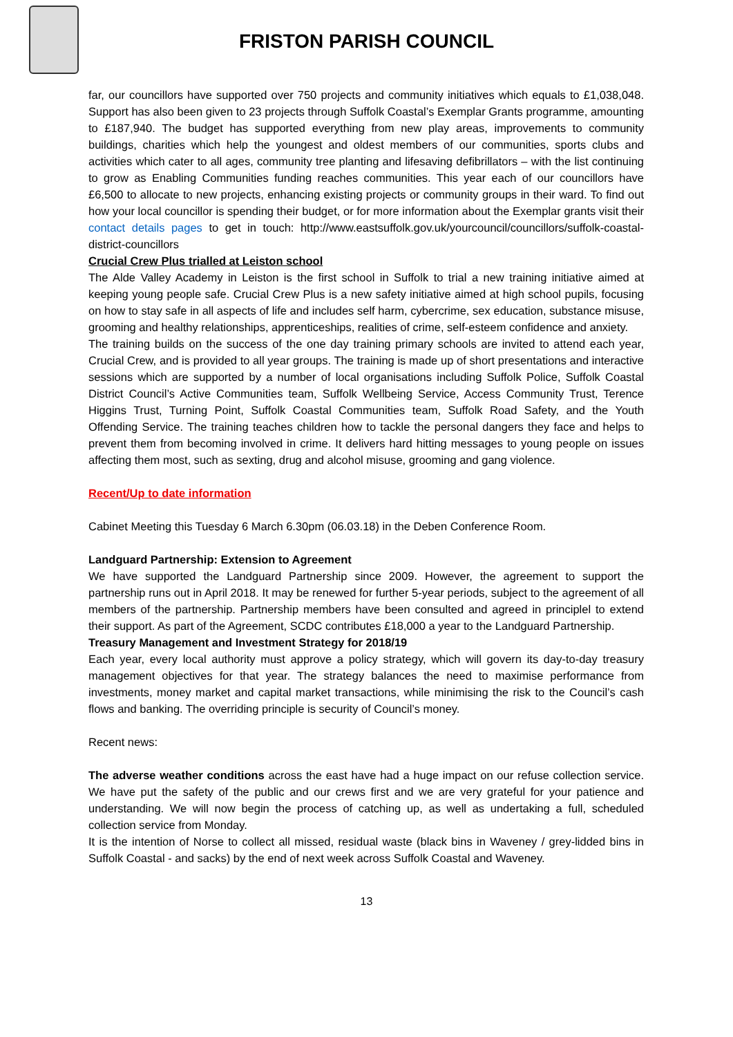FRISTON PARISH COUNCIL
far, our councillors have supported over 750 projects and community initiatives which equals to £1,038,048. Support has also been given to 23 projects through Suffolk Coastal’s Exemplar Grants programme, amounting to £187,940. The budget has supported everything from new play areas, improvements to community buildings, charities which help the youngest and oldest members of our communities, sports clubs and activities which cater to all ages, community tree planting and lifesaving defibrillators – with the list continuing to grow as Enabling Communities funding reaches communities. This year each of our councillors have £6,500 to allocate to new projects, enhancing existing projects or community groups in their ward. To find out how your local councillor is spending their budget, or for more information about the Exemplar grants visit their contact details pages to get in touch: http://www.eastsuffolk.gov.uk/yourcouncil/councillors/suffolk-coastal-district-councillors
Crucial Crew Plus trialled at Leiston school
The Alde Valley Academy in Leiston is the first school in Suffolk to trial a new training initiative aimed at keeping young people safe. Crucial Crew Plus is a new safety initiative aimed at high school pupils, focusing on how to stay safe in all aspects of life and includes self harm, cybercrime, sex education, substance misuse, grooming and healthy relationships, apprenticeships, realities of crime, self-esteem confidence and anxiety.
The training builds on the success of the one day training primary schools are invited to attend each year, Crucial Crew, and is provided to all year groups. The training is made up of short presentations and interactive sessions which are supported by a number of local organisations including Suffolk Police, Suffolk Coastal District Council’s Active Communities team, Suffolk Wellbeing Service, Access Community Trust, Terence Higgins Trust, Turning Point, Suffolk Coastal Communities team, Suffolk Road Safety, and the Youth Offending Service. The training teaches children how to tackle the personal dangers they face and helps to prevent them from becoming involved in crime. It delivers hard hitting messages to young people on issues affecting them most, such as sexting, drug and alcohol misuse, grooming and gang violence.
Recent/Up to date information
Cabinet Meeting this Tuesday 6 March 6.30pm (06.03.18) in the Deben Conference Room.
Landguard Partnership: Extension to Agreement
We have supported the Landguard Partnership since 2009. However, the agreement to support the partnership runs out in April 2018. It may be renewed for further 5-year periods, subject to the agreement of all members of the partnership. Partnership members have been consulted and agreed in principlel to extend their support. As part of the Agreement, SCDC contributes £18,000 a year to the Landguard Partnership.
Treasury Management and Investment Strategy for 2018/19
Each year, every local authority must approve a policy strategy, which will govern its day-to-day treasury management objectives for that year. The strategy balances the need to maximise performance from investments, money market and capital market transactions, while minimising the risk to the Council’s cash flows and banking. The overriding principle is security of Council’s money.
Recent news:
The adverse weather conditions across the east have had a huge impact on our refuse collection service. We have put the safety of the public and our crews first and we are very grateful for your patience and understanding. We will now begin the process of catching up, as well as undertaking a full, scheduled collection service from Monday.
It is the intention of Norse to collect all missed, residual waste (black bins in Waveney / grey-lidded bins in Suffolk Coastal - and sacks) by the end of next week across Suffolk Coastal and Waveney.
13